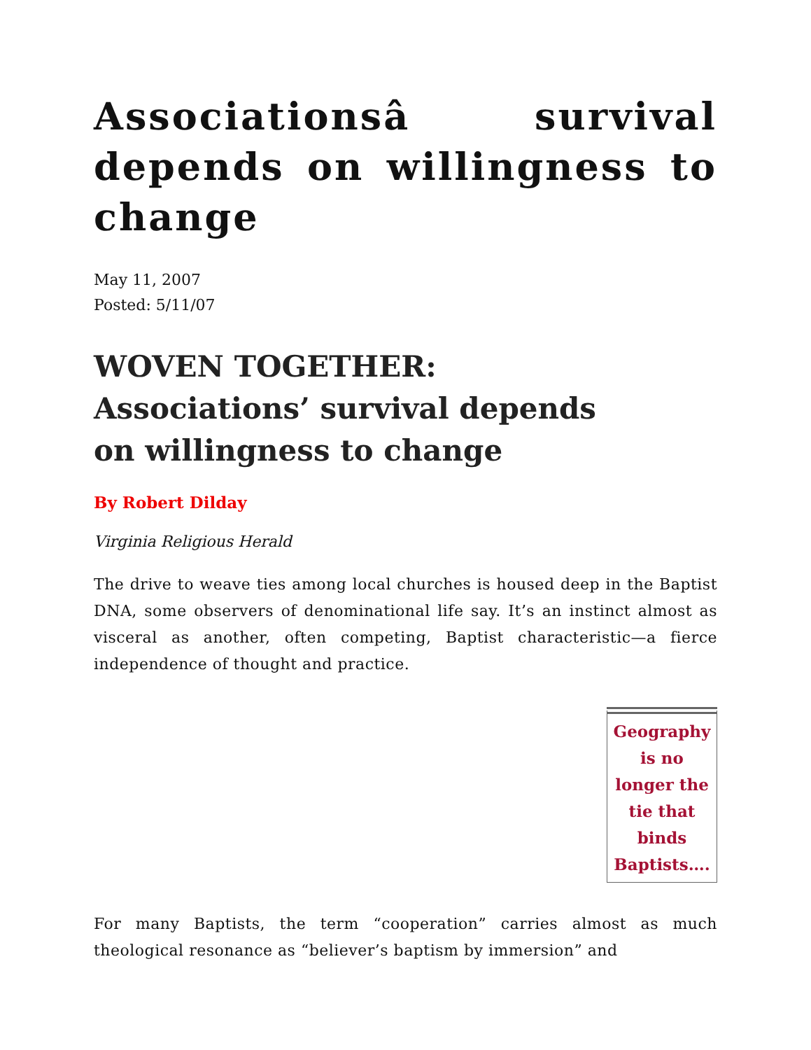Associationsâ survival depends on willingness to change
May 11, 2007
Posted: 5/11/07
WOVEN TOGETHER:
Associations’ survival depends
on willingness to change
By Robert Dilday
Virginia Religious Herald
The drive to weave ties among local churches is housed deep in the Baptist DNA, some observers of denominational life say. It’s an instinct almost as visceral as another, often competing, Baptist characteristic—a fierce independence of thought and practice.
Geography is no longer the tie that binds Baptists….
For many Baptists, the term “cooperation” carries almost as much theological resonance as “believer’s baptism by immersion” and